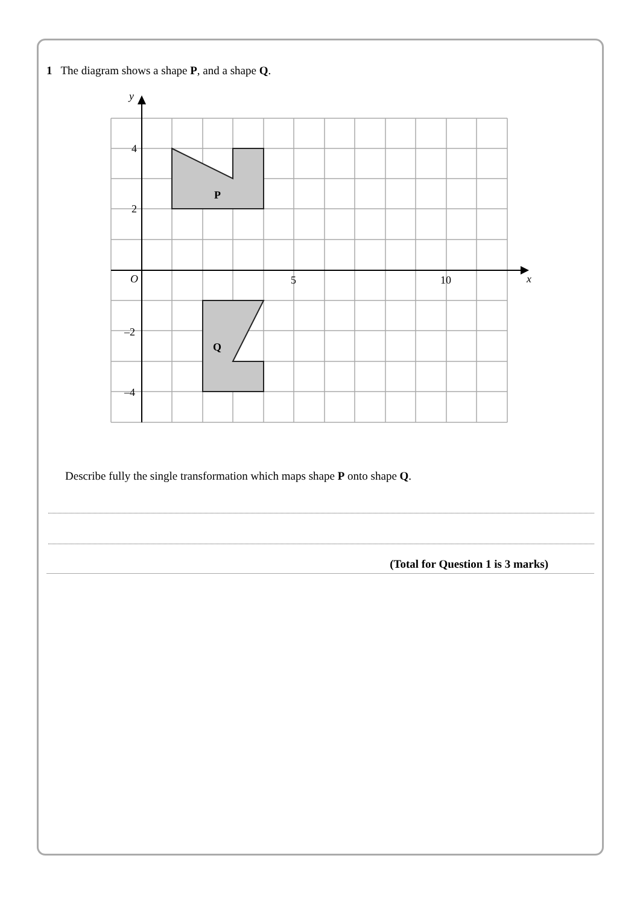1 The diagram shows a shape P, and a shape Q.
y
x
O
5
10
4
2
–2
–4
P
Q
Describe fully the single transformation which maps shape P onto shape Q.
(Total for Question 1 is 3 marks)